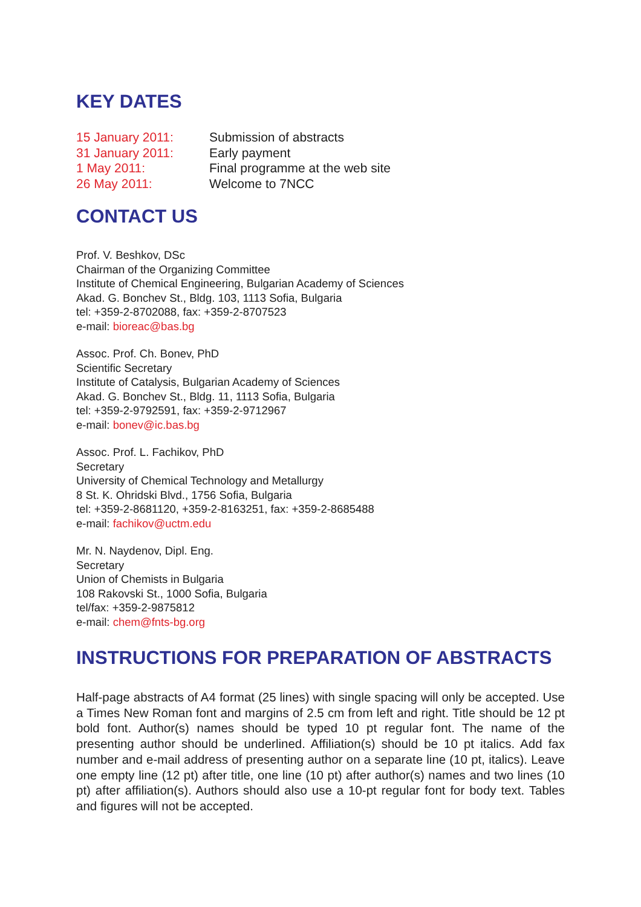KEY DATES
| 15 January 2011: | Submission of abstracts |
| 31 January 2011: | Early payment |
| 1 May 2011: | Final programme at the web site |
| 26 May 2011: | Welcome to 7NCC |
CONTACT US
Prof. V. Beshkov, DSc
Chairman of the Organizing Committee
Institute of Chemical Engineering, Bulgarian Academy of Sciences
Akad. G. Bonchev St., Bldg. 103, 1113 Sofia, Bulgaria
tel: +359-2-8702088, fax: +359-2-8707523
e-mail: bioreac@bas.bg
Assoc. Prof. Ch. Bonev, PhD
Scientific Secretary
Institute of Catalysis, Bulgarian Academy of Sciences
Akad. G. Bonchev St., Bldg. 11, 1113 Sofia, Bulgaria
tel: +359-2-9792591, fax: +359-2-9712967
e-mail: bonev@ic.bas.bg
Assoc. Prof. L. Fachikov, PhD
Secretary
University of Chemical Technology and Metallurgy
8 St. K. Ohridski Blvd., 1756 Sofia, Bulgaria
tel: +359-2-8681120, +359-2-8163251, fax: +359-2-8685488
e-mail: fachikov@uctm.edu
Mr. N. Naydenov, Dipl. Eng.
Secretary
Union of Chemists in Bulgaria
108 Rakovski St., 1000 Sofia, Bulgaria
tel/fax: +359-2-9875812
e-mail: chem@fnts-bg.org
INSTRUCTIONS FOR PREPARATION OF ABSTRACTS
Half-page abstracts of A4 format (25 lines) with single spacing will only be accepted. Use a Times New Roman font and margins of 2.5 cm from left and right. Title should be 12 pt bold font. Author(s) names should be typed 10 pt regular font. The name of the presenting author should be underlined. Affiliation(s) should be 10 pt italics. Add fax number and e-mail address of presenting author on a separate line (10 pt, italics). Leave one empty line (12 pt) after title, one line (10 pt) after author(s) names and two lines (10 pt) after affiliation(s). Authors should also use a 10-pt regular font for body text. Tables and figures will not be accepted.